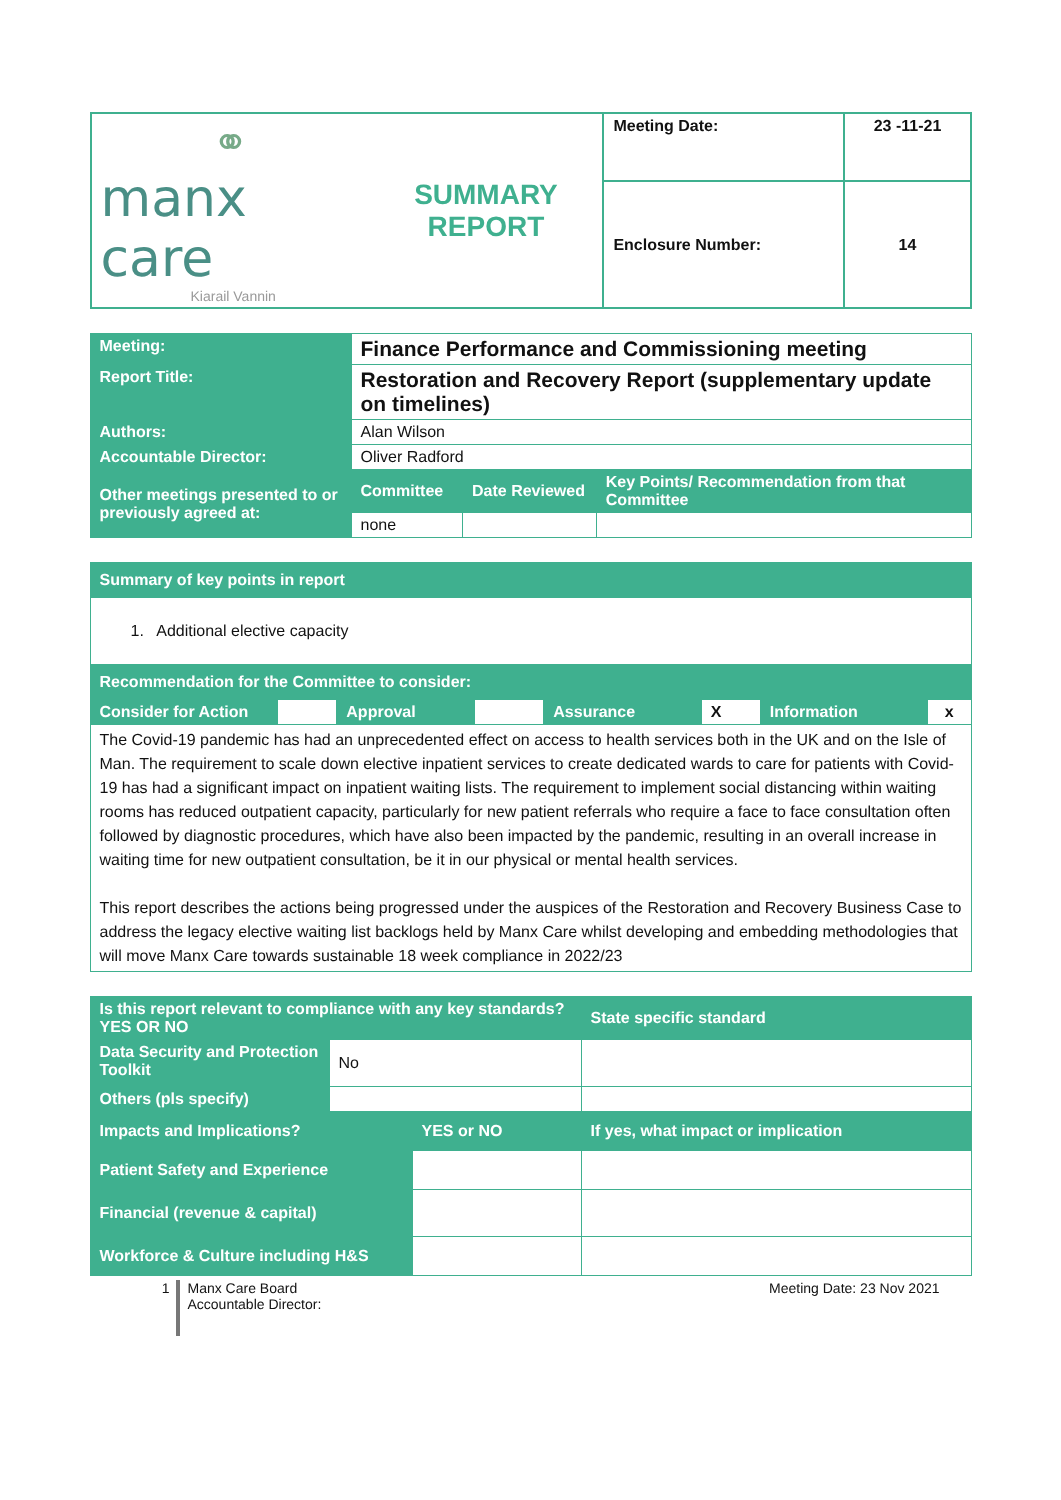| ⚭ manx care Kiarail Vannin | SUMMARY REPORT | Meeting Date: | 23 -11-21 |
| | | Enclosure Number: | 14 |
| Meeting: | Finance Performance and Commissioning meeting | | |
| Report Title: | Restoration and Recovery Report (supplementary update on timelines) | | |
| Authors: | Alan Wilson | | |
| Accountable Director: | Oliver Radford | | |
| Other meetings presented to or previously agreed at: | Committee | Date Reviewed | Key Points/ Recommendation from that Committee |
| | none | | |
| Summary of key points in report | | | | | | | |
| 1. Additional elective capacity | | | | | | | |
| Recommendation for the Committee to consider: | | | | | | | |
| Consider for Action | | Approval | | Assurance | X | Information | x |
| The Covid-19 pandemic has had an unprecedented effect on access to health services both in the UK and on the Isle of Man. The requirement to scale down elective inpatient services to create dedicated wards to care for patients with Covid-19 has had a significant impact on inpatient waiting lists. The requirement to implement social distancing within waiting rooms has reduced outpatient capacity, particularly for new patient referrals who require a face to face consultation often followed by diagnostic procedures, which have also been impacted by the pandemic, resulting in an overall increase in waiting time for new outpatient consultation, be it in our physical or mental health services. This report describes the actions being progressed under the auspices of the Restoration and Recovery Business Case to address the legacy elective waiting list backlogs held by Manx Care whilst developing and embedding methodologies that will move Manx Care towards sustainable 18 week compliance in 2022/23 | | | | | | | |
| Is this report relevant to compliance with any key standards? YES OR NO | | | State specific standard |
| Data Security and Protection Toolkit | No | | |
| Others (pls specify) | | | |
| Impacts and Implications? | | YES or NO | If yes, what impact or implication |
| Patient Safety and Experience | | | |
| Financial (revenue & capital) | | | |
| Workforce & Culture including H&S | | | |
1
Manx Care Board
Accountable Director:
Meeting Date: 23 Nov 2021